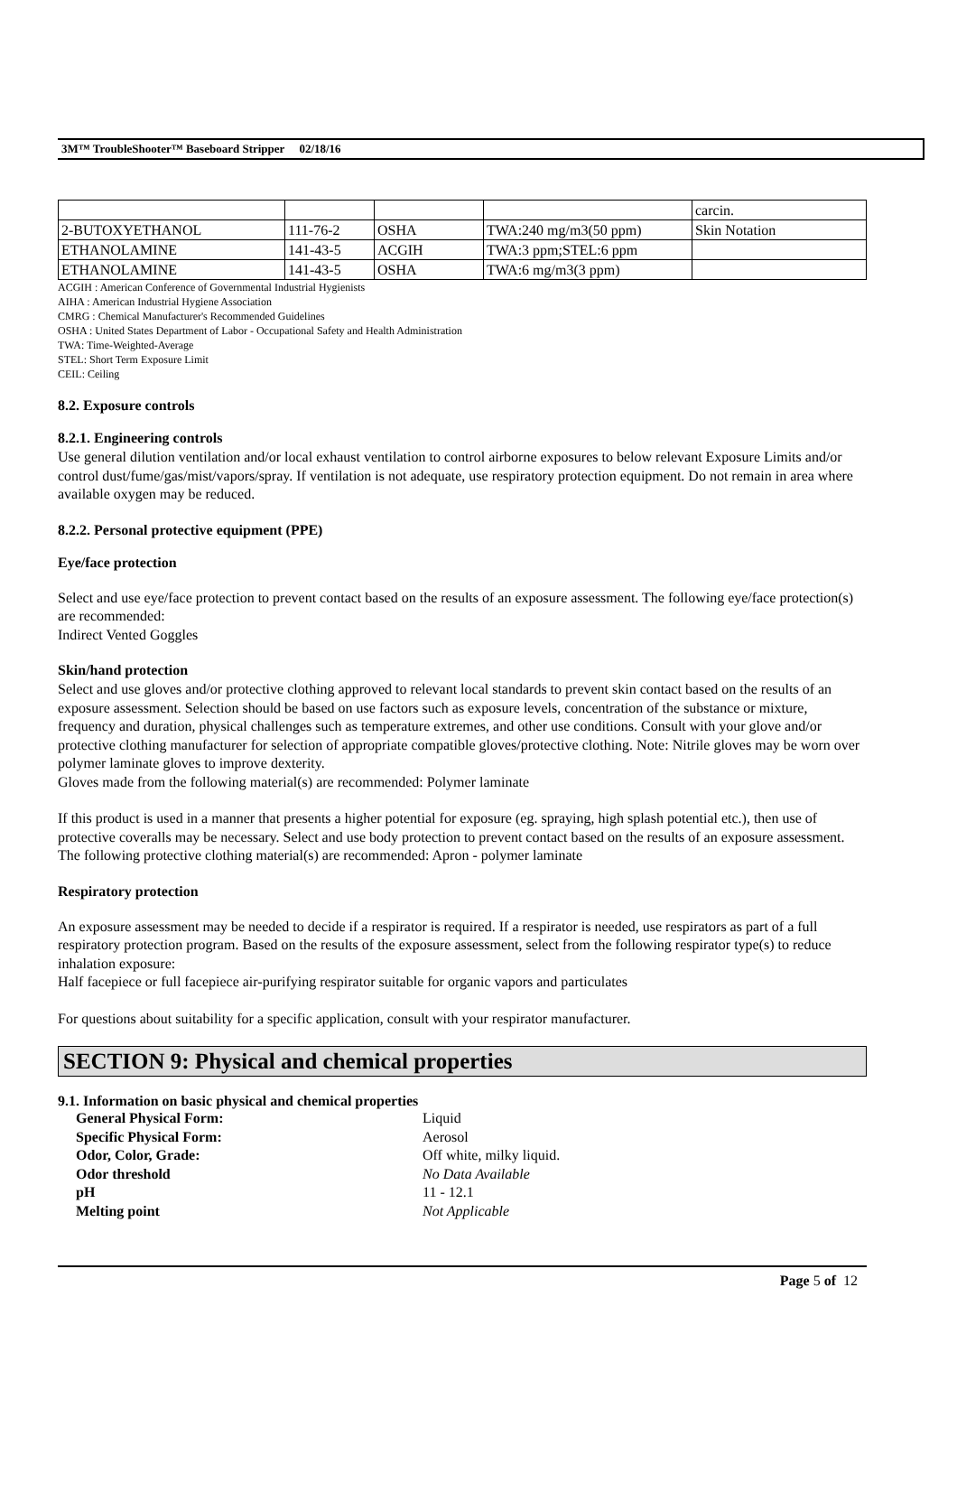3M™ TroubleShooter™ Baseboard Stripper 02/18/16
| | | | | carcin. |
| 2-BUTOXYETHANOL | 111-76-2 | OSHA | TWA:240 mg/m3(50 ppm) | Skin Notation |
| ETHANOLAMINE | 141-43-5 | ACGIH | TWA:3 ppm;STEL:6 ppm | |
| ETHANOLAMINE | 141-43-5 | OSHA | TWA:6 mg/m3(3 ppm) | |
ACGIH : American Conference of Governmental Industrial Hygienists
AIHA : American Industrial Hygiene Association
CMRG : Chemical Manufacturer's Recommended Guidelines
OSHA : United States Department of Labor - Occupational Safety and Health Administration
TWA: Time-Weighted-Average
STEL: Short Term Exposure Limit
CEIL: Ceiling
8.2. Exposure controls
8.2.1. Engineering controls
Use general dilution ventilation and/or local exhaust ventilation to control airborne exposures to below relevant Exposure Limits and/or control dust/fume/gas/mist/vapors/spray. If ventilation is not adequate, use respiratory protection equipment. Do not remain in area where available oxygen may be reduced.
8.2.2. Personal protective equipment (PPE)
Eye/face protection
Select and use eye/face protection to prevent contact based on the results of an exposure assessment. The following eye/face protection(s) are recommended:
Indirect Vented Goggles
Skin/hand protection
Select and use gloves and/or protective clothing approved to relevant local standards to prevent skin contact based on the results of an exposure assessment. Selection should be based on use factors such as exposure levels, concentration of the substance or mixture, frequency and duration, physical challenges such as temperature extremes, and other use conditions. Consult with your glove and/or protective clothing manufacturer for selection of appropriate compatible gloves/protective clothing. Note: Nitrile gloves may be worn over polymer laminate gloves to improve dexterity.
Gloves made from the following material(s) are recommended: Polymer laminate
If this product is used in a manner that presents a higher potential for exposure (eg. spraying, high splash potential etc.), then use of protective coveralls may be necessary. Select and use body protection to prevent contact based on the results of an exposure assessment. The following protective clothing material(s) are recommended: Apron - polymer laminate
Respiratory protection
An exposure assessment may be needed to decide if a respirator is required. If a respirator is needed, use respirators as part of a full respiratory protection program. Based on the results of the exposure assessment, select from the following respirator type(s) to reduce inhalation exposure:
Half facepiece or full facepiece air-purifying respirator suitable for organic vapors and particulates
For questions about suitability for a specific application, consult with your respirator manufacturer.
SECTION 9: Physical and chemical properties
9.1. Information on basic physical and chemical properties
| General Physical Form: | Liquid |
| Specific Physical Form: | Aerosol |
| Odor, Color, Grade: | Off white, milky liquid. |
| Odor threshold | No Data Available |
| pH | 11 - 12.1 |
| Melting point | Not Applicable |
Page 5 of 12